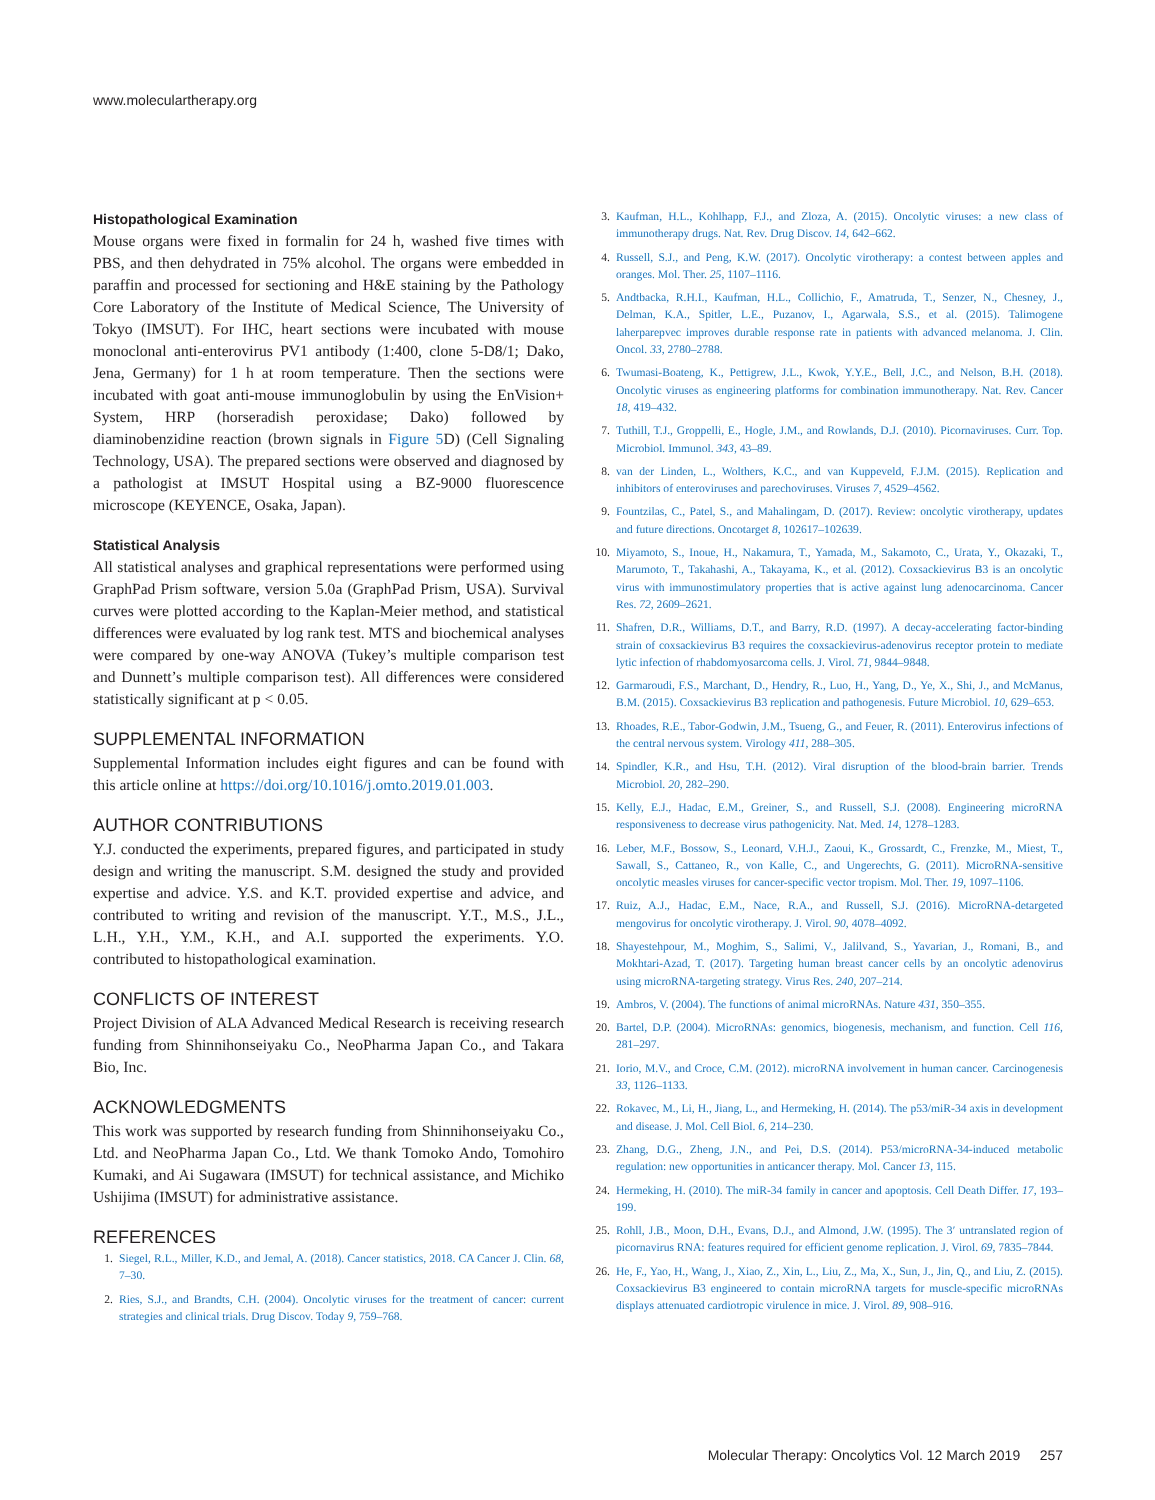www.moleculartherapy.org
Histopathological Examination
Mouse organs were fixed in formalin for 24 h, washed five times with PBS, and then dehydrated in 75% alcohol. The organs were embedded in paraffin and processed for sectioning and H&E staining by the Pathology Core Laboratory of the Institute of Medical Science, The University of Tokyo (IMSUT). For IHC, heart sections were incubated with mouse monoclonal anti-enterovirus PV1 antibody (1:400, clone 5-D8/1; Dako, Jena, Germany) for 1 h at room temperature. Then the sections were incubated with goat anti-mouse immunoglobulin by using the EnVision+ System, HRP (horseradish peroxidase; Dako) followed by diaminobenzidine reaction (brown signals in Figure 5 D) (Cell Signaling Technology, USA). The prepared sections were observed and diagnosed by a pathologist at IMSUT Hospital using a BZ-9000 fluorescence microscope (KEYENCE, Osaka, Japan).
Statistical Analysis
All statistical analyses and graphical representations were performed using GraphPad Prism software, version 5.0a (GraphPad Prism, USA). Survival curves were plotted according to the Kaplan-Meier method, and statistical differences were evaluated by log rank test. MTS and biochemical analyses were compared by one-way ANOVA (Tukey’s multiple comparison test and Dunnett’s multiple comparison test). All differences were considered statistically significant at p < 0.05.
SUPPLEMENTAL INFORMATION
Supplemental Information includes eight figures and can be found with this article online at https://doi.org/10.1016/j.omto.2019.01.003.
AUTHOR CONTRIBUTIONS
Y.J. conducted the experiments, prepared figures, and participated in study design and writing the manuscript. S.M. designed the study and provided expertise and advice. Y.S. and K.T. provided expertise and advice, and contributed to writing and revision of the manuscript. Y.T., M.S., J.L., L.H., Y.H., Y.M., K.H., and A.I. supported the experiments. Y.O. contributed to histopathological examination.
CONFLICTS OF INTEREST
Project Division of ALA Advanced Medical Research is receiving research funding from Shinnihonseiyaku Co., NeoPharma Japan Co., and Takara Bio, Inc.
ACKNOWLEDGMENTS
This work was supported by research funding from Shinnihonseiyaku Co., Ltd. and NeoPharma Japan Co., Ltd. We thank Tomoko Ando, Tomohiro Kumaki, and Ai Sugawara (IMSUT) for technical assistance, and Michiko Ushijima (IMSUT) for administrative assistance.
REFERENCES
1. Siegel, R.L., Miller, K.D., and Jemal, A. (2018). Cancer statistics, 2018. CA Cancer J. Clin. 68, 7–30.
2. Ries, S.J., and Brandts, C.H. (2004). Oncolytic viruses for the treatment of cancer: current strategies and clinical trials. Drug Discov. Today 9, 759–768.
3. Kaufman, H.L., Kohlhapp, F.J., and Zloza, A. (2015). Oncolytic viruses: a new class of immunotherapy drugs. Nat. Rev. Drug Discov. 14, 642–662.
4. Russell, S.J., and Peng, K.W. (2017). Oncolytic virotherapy: a contest between apples and oranges. Mol. Ther. 25, 1107–1116.
5. Andtbacka, R.H.I., Kaufman, H.L., Collichio, F., Amatruda, T., Senzer, N., Chesney, J., Delman, K.A., Spitler, L.E., Puzanov, I., Agarwala, S.S., et al. (2015). Talimogene laherparepvec improves durable response rate in patients with advanced melanoma. J. Clin. Oncol. 33, 2780–2788.
6. Twumasi-Boateng, K., Pettigrew, J.L., Kwok, Y.Y.E., Bell, J.C., and Nelson, B.H. (2018). Oncolytic viruses as engineering platforms for combination immunotherapy. Nat. Rev. Cancer 18, 419–432.
7. Tuthill, T.J., Groppelli, E., Hogle, J.M., and Rowlands, D.J. (2010). Picornaviruses. Curr. Top. Microbiol. Immunol. 343, 43–89.
8. van der Linden, L., Wolthers, K.C., and van Kuppeveld, F.J.M. (2015). Replication and inhibitors of enteroviruses and parechoviruses. Viruses 7, 4529–4562.
9. Fountzilas, C., Patel, S., and Mahalingam, D. (2017). Review: oncolytic virotherapy, updates and future directions. Oncotarget 8, 102617–102639.
10. Miyamoto, S., Inoue, H., Nakamura, T., Yamada, M., Sakamoto, C., Urata, Y., Okazaki, T., Marumoto, T., Takahashi, A., Takayama, K., et al. (2012). Coxsackievirus B3 is an oncolytic virus with immunostimulatory properties that is active against lung adenocarcinoma. Cancer Res. 72, 2609–2621.
11. Shafren, D.R., Williams, D.T., and Barry, R.D. (1997). A decay-accelerating factor-binding strain of coxsackievirus B3 requires the coxsackievirus-adenovirus receptor protein to mediate lytic infection of rhabdomyosarcoma cells. J. Virol. 71, 9844–9848.
12. Garmaroudi, F.S., Marchant, D., Hendry, R., Luo, H., Yang, D., Ye, X., Shi, J., and McManus, B.M. (2015). Coxsackievirus B3 replication and pathogenesis. Future Microbiol. 10, 629–653.
13. Rhoades, R.E., Tabor-Godwin, J.M., Tsueng, G., and Feuer, R. (2011). Enterovirus infections of the central nervous system. Virology 411, 288–305.
14. Spindler, K.R., and Hsu, T.H. (2012). Viral disruption of the blood-brain barrier. Trends Microbiol. 20, 282–290.
15. Kelly, E.J., Hadac, E.M., Greiner, S., and Russell, S.J. (2008). Engineering microRNA responsiveness to decrease virus pathogenicity. Nat. Med. 14, 1278–1283.
16. Leber, M.F., Bossow, S., Leonard, V.H.J., Zaoui, K., Grossardt, C., Frenzke, M., Miest, T., Sawall, S., Cattaneo, R., von Kalle, C., and Ungerechts, G. (2011). MicroRNA-sensitive oncolytic measles viruses for cancer-specific vector tropism. Mol. Ther. 19, 1097–1106.
17. Ruiz, A.J., Hadac, E.M., Nace, R.A., and Russell, S.J. (2016). MicroRNA-detargeted mengovirus for oncolytic virotherapy. J. Virol. 90, 4078–4092.
18. Shayestehpour, M., Moghim, S., Salimi, V., Jalilvand, S., Yavarian, J., Romani, B., and Mokhtari-Azad, T. (2017). Targeting human breast cancer cells by an oncolytic adenovirus using microRNA-targeting strategy. Virus Res. 240, 207–214.
19. Ambros, V. (2004). The functions of animal microRNAs. Nature 431, 350–355.
20. Bartel, D.P. (2004). MicroRNAs: genomics, biogenesis, mechanism, and function. Cell 116, 281–297.
21. Iorio, M.V., and Croce, C.M. (2012). microRNA involvement in human cancer. Carcinogenesis 33, 1126–1133.
22. Rokavec, M., Li, H., Jiang, L., and Hermeking, H. (2014). The p53/miR-34 axis in development and disease. J. Mol. Cell Biol. 6, 214–230.
23. Zhang, D.G., Zheng, J.N., and Pei, D.S. (2014). P53/microRNA-34-induced metabolic regulation: new opportunities in anticancer therapy. Mol. Cancer 13, 115.
24. Hermeking, H. (2010). The miR-34 family in cancer and apoptosis. Cell Death Differ. 17, 193–199.
25. Rohll, J.B., Moon, D.H., Evans, D.J., and Almond, J.W. (1995). The 3′ untranslated region of picornavirus RNA: features required for efficient genome replication. J. Virol. 69, 7835–7844.
26. He, F., Yao, H., Wang, J., Xiao, Z., Xin, L., Liu, Z., Ma, X., Sun, J., Jin, Q., and Liu, Z. (2015). Coxsackievirus B3 engineered to contain microRNA targets for muscle-specific microRNAs displays attenuated cardiotropic virulence in mice. J. Virol. 89, 908–916.
Molecular Therapy: Oncolytics Vol. 12 March 2019 257